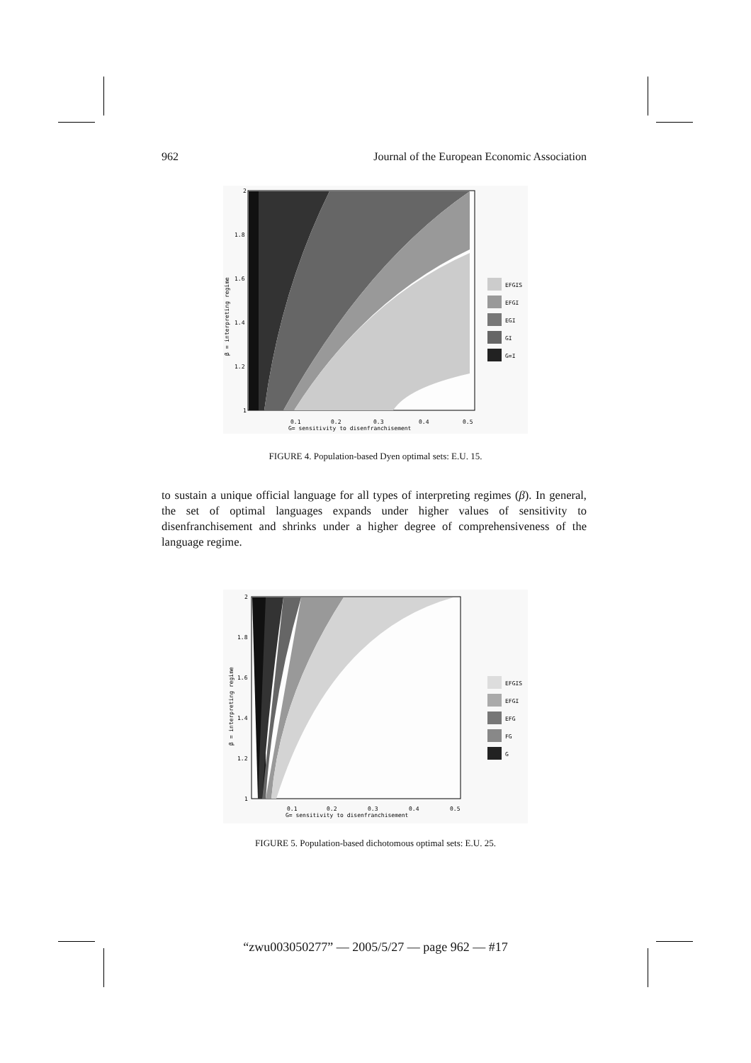962 Journal of the European Economic Association
2
1.8
1.6
1.4
1.2
1
0.1
0.2
0.3
0.4
0.5
G= sensitivity to disenfranchisement
β = interpreting regime
EFGIS
EFGI
EGI
GI
G=I
FIGURE 4. Population-based Dyen optimal sets: E.U. 15.
to sustain a unique official language for all types of interpreting regimes (β). In general, the set of optimal languages expands under higher values of sensitivity to disenfranchisement and shrinks under a higher degree of comprehensiveness of the language regime.
2
1.8
1.6
1.4
1.2
1
0.1
0.2
0.3
0.4
0.5
G= sensitivity to disenfranchisement
β = interpreting regime
EFGIS
EFGI
EFG
FG
G
FIGURE 5. Population-based dichotomous optimal sets: E.U. 25.
“zwu003050277” — 2005/5/27 — page 962 — #17